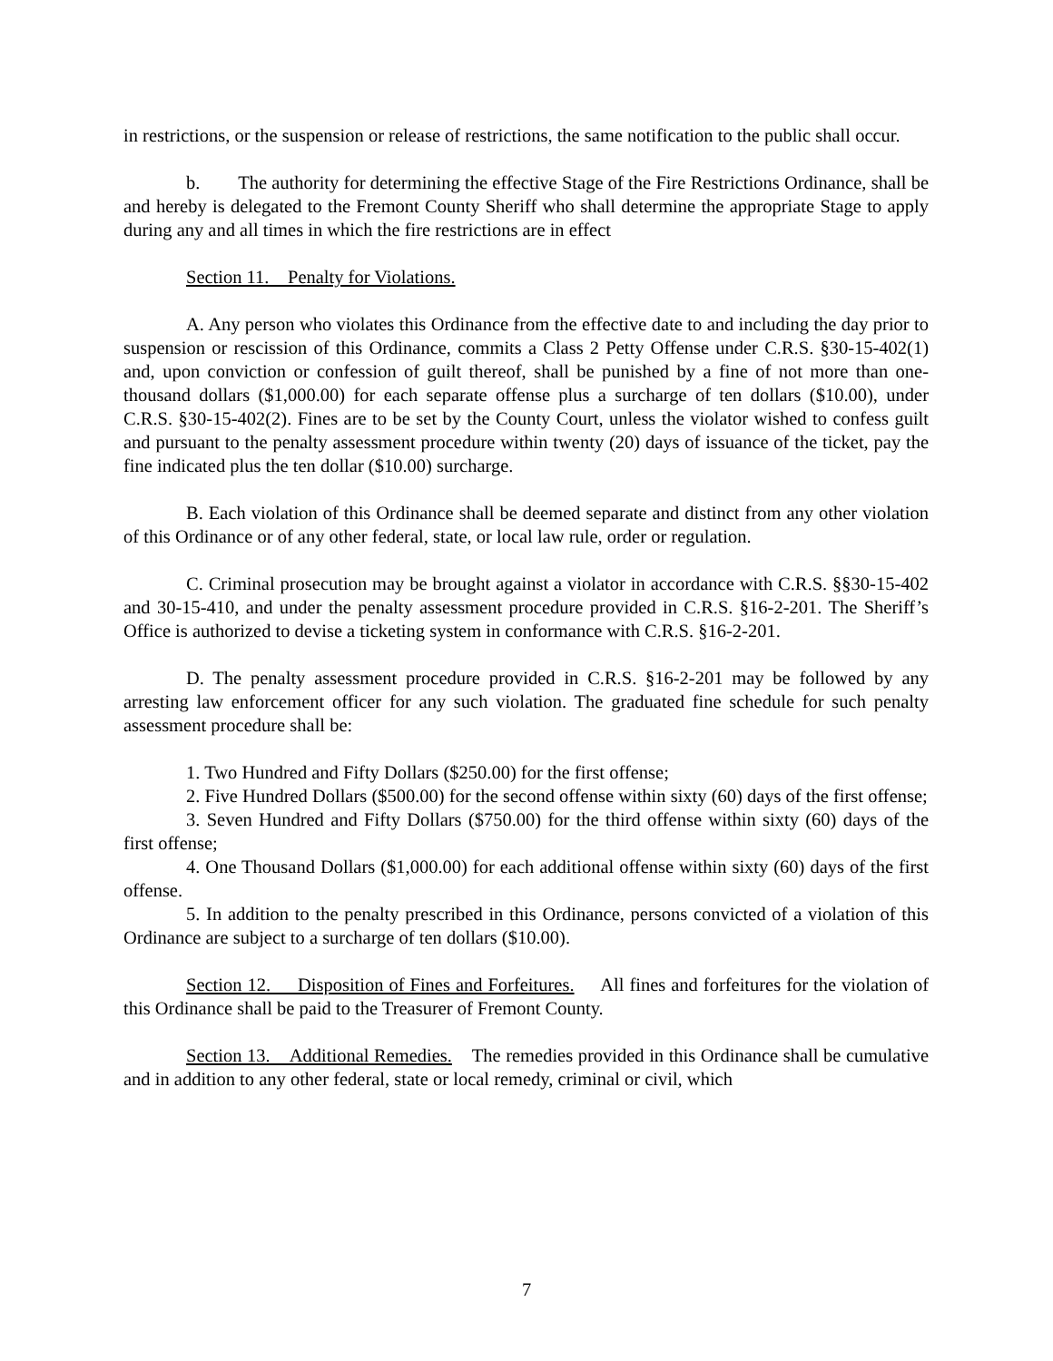in restrictions, or the suspension or release of restrictions, the same notification to the public shall occur.
b. The authority for determining the effective Stage of the Fire Restrictions Ordinance, shall be and hereby is delegated to the Fremont County Sheriff who shall determine the appropriate Stage to apply during any and all times in which the fire restrictions are in effect
Section 11. Penalty for Violations.
A. Any person who violates this Ordinance from the effective date to and including the day prior to suspension or rescission of this Ordinance, commits a Class 2 Petty Offense under C.R.S. §30-15-402(1) and, upon conviction or confession of guilt thereof, shall be punished by a fine of not more than one-thousand dollars ($1,000.00) for each separate offense plus a surcharge of ten dollars ($10.00), under C.R.S. §30-15-402(2). Fines are to be set by the County Court, unless the violator wished to confess guilt and pursuant to the penalty assessment procedure within twenty (20) days of issuance of the ticket, pay the fine indicated plus the ten dollar ($10.00) surcharge.
B. Each violation of this Ordinance shall be deemed separate and distinct from any other violation of this Ordinance or of any other federal, state, or local law rule, order or regulation.
C. Criminal prosecution may be brought against a violator in accordance with C.R.S. §§30-15-402 and 30-15-410, and under the penalty assessment procedure provided in C.R.S. §16-2-201. The Sheriff’s Office is authorized to devise a ticketing system in conformance with C.R.S. §16-2-201.
D. The penalty assessment procedure provided in C.R.S. §16-2-201 may be followed by any arresting law enforcement officer for any such violation. The graduated fine schedule for such penalty assessment procedure shall be:
1. Two Hundred and Fifty Dollars ($250.00) for the first offense;
2. Five Hundred Dollars ($500.00) for the second offense within sixty (60) days of the first offense;
3. Seven Hundred and Fifty Dollars ($750.00) for the third offense within sixty (60) days of the first offense;
4. One Thousand Dollars ($1,000.00) for each additional offense within sixty (60) days of the first offense.
5. In addition to the penalty prescribed in this Ordinance, persons convicted of a violation of this Ordinance are subject to a surcharge of ten dollars ($10.00).
Section 12. Disposition of Fines and Forfeitures. All fines and forfeitures for the violation of this Ordinance shall be paid to the Treasurer of Fremont County.
Section 13. Additional Remedies. The remedies provided in this Ordinance shall be cumulative and in addition to any other federal, state or local remedy, criminal or civil, which
7